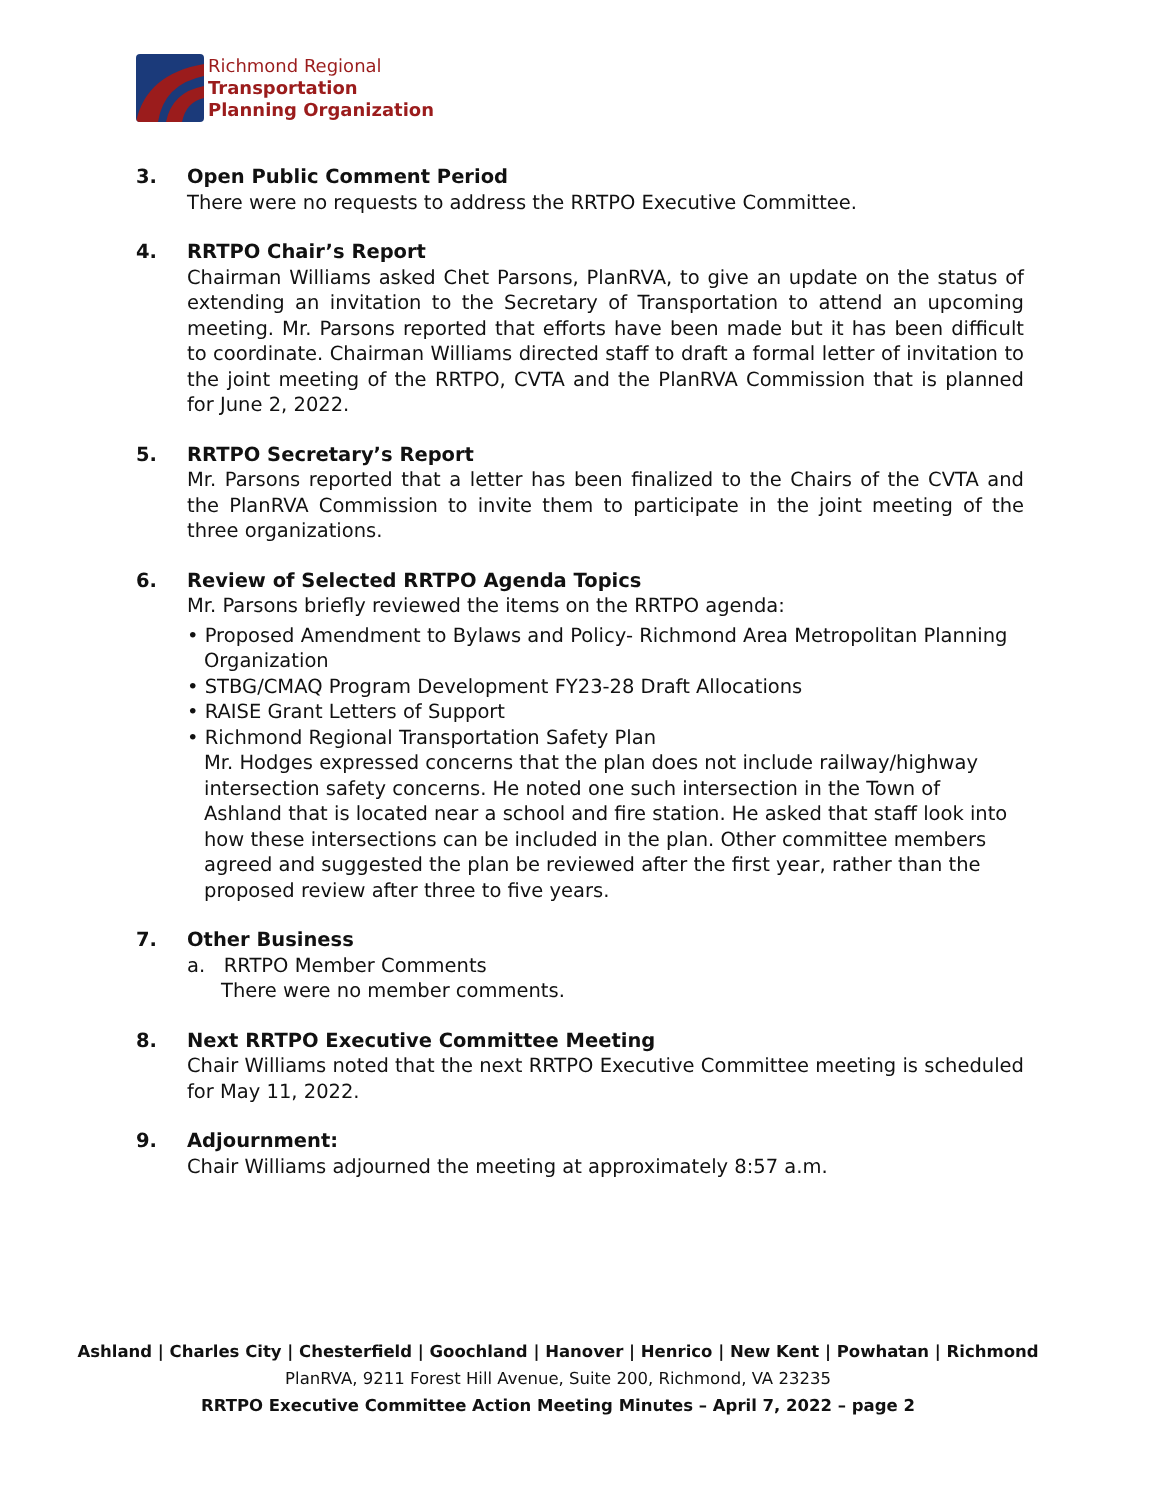Richmond Regional
Transportation
Planning Organization
3. Open Public Comment Period
There were no requests to address the RRTPO Executive Committee.
4. RRTPO Chair’s Report
Chairman Williams asked Chet Parsons, PlanRVA, to give an update on the status of extending an invitation to the Secretary of Transportation to attend an upcoming meeting. Mr. Parsons reported that efforts have been made but it has been difficult to coordinate. Chairman Williams directed staff to draft a formal letter of invitation to the joint meeting of the RRTPO, CVTA and the PlanRVA Commission that is planned for June 2, 2022.
5. RRTPO Secretary’s Report
Mr. Parsons reported that a letter has been finalized to the Chairs of the CVTA and the PlanRVA Commission to invite them to participate in the joint meeting of the three organizations.
6. Review of Selected RRTPO Agenda Topics
Mr. Parsons briefly reviewed the items on the RRTPO agenda:
• Proposed Amendment to Bylaws and Policy- Richmond Area Metropolitan Planning Organization
• STBG/CMAQ Program Development FY23-28 Draft Allocations
• RAISE Grant Letters of Support
• Richmond Regional Transportation Safety Plan
Mr. Hodges expressed concerns that the plan does not include railway/highway intersection safety concerns. He noted one such intersection in the Town of Ashland that is located near a school and fire station. He asked that staff look into how these intersections can be included in the plan. Other committee members agreed and suggested the plan be reviewed after the first year, rather than the proposed review after three to five years.
7. Other Business
a. RRTPO Member Comments
There were no member comments.
8. Next RRTPO Executive Committee Meeting
Chair Williams noted that the next RRTPO Executive Committee meeting is scheduled for May 11, 2022.
9. Adjournment:
Chair Williams adjourned the meeting at approximately 8:57 a.m.
Ashland | Charles City | Chesterfield | Goochland | Hanover | Henrico | New Kent | Powhatan | Richmond
PlanRVA, 9211 Forest Hill Avenue, Suite 200, Richmond, VA 23235
RRTPO Executive Committee Action Meeting Minutes – April 7, 2022 – page 2